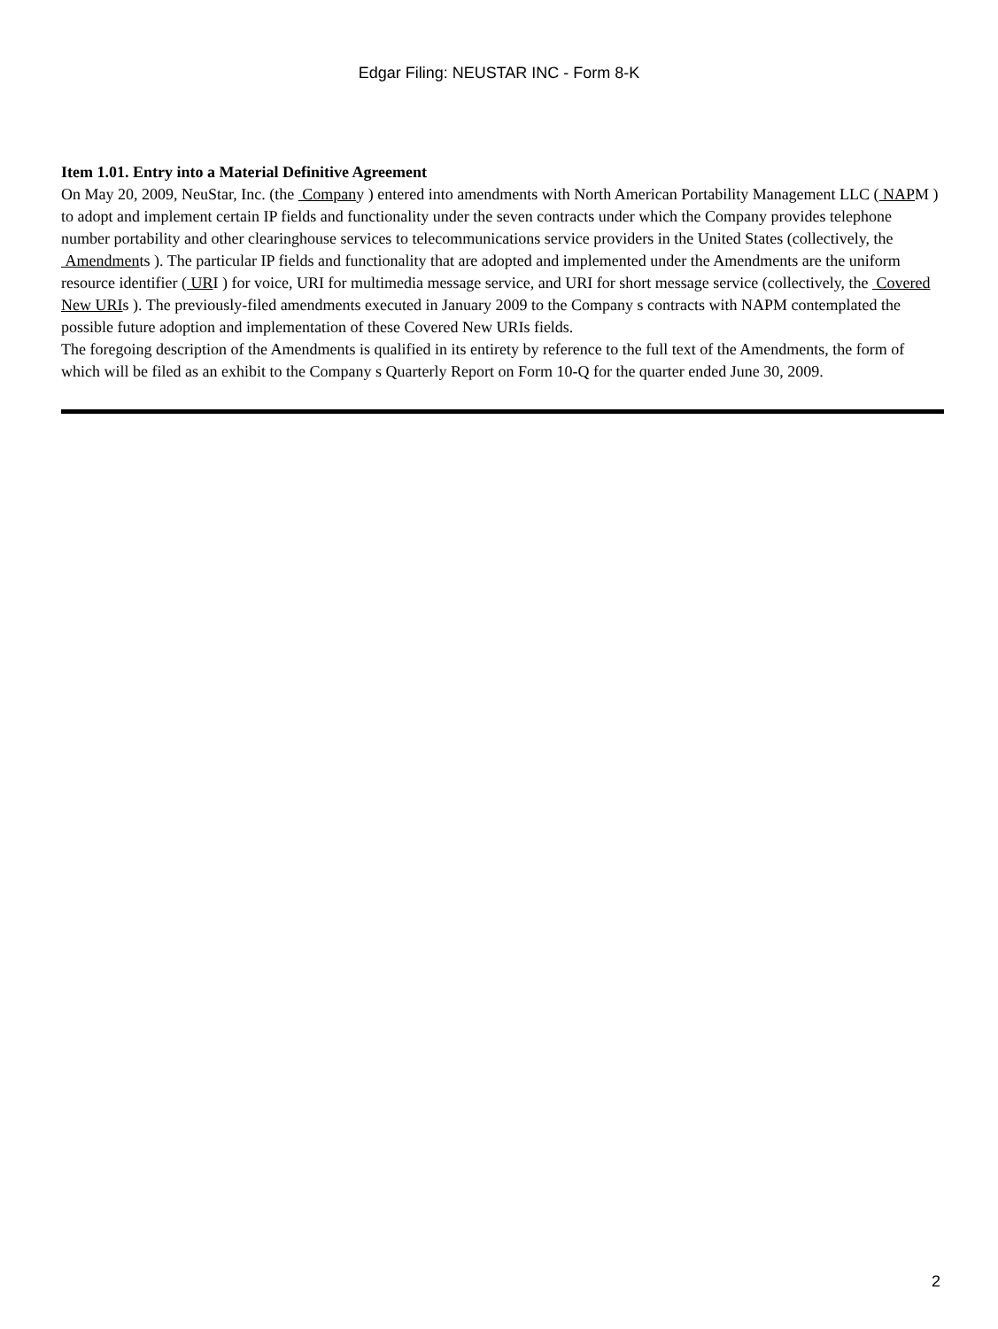Edgar Filing: NEUSTAR INC - Form 8-K
Item 1.01. Entry into a Material Definitive Agreement
On May 20, 2009, NeuStar, Inc. (the Company ) entered into amendments with North American Portability Management LLC ( NAPM ) to adopt and implement certain IP fields and functionality under the seven contracts under which the Company provides telephone number portability and other clearinghouse services to telecommunications service providers in the United States (collectively, the Amendments ). The particular IP fields and functionality that are adopted and implemented under the Amendments are the uniform resource identifier ( URI ) for voice, URI for multimedia message service, and URI for short message service (collectively, the Covered New URIs ). The previously-filed amendments executed in January 2009 to the Company s contracts with NAPM contemplated the possible future adoption and implementation of these Covered New URIs fields.
The foregoing description of the Amendments is qualified in its entirety by reference to the full text of the Amendments, the form of which will be filed as an exhibit to the Company s Quarterly Report on Form 10-Q for the quarter ended June 30, 2009.
2